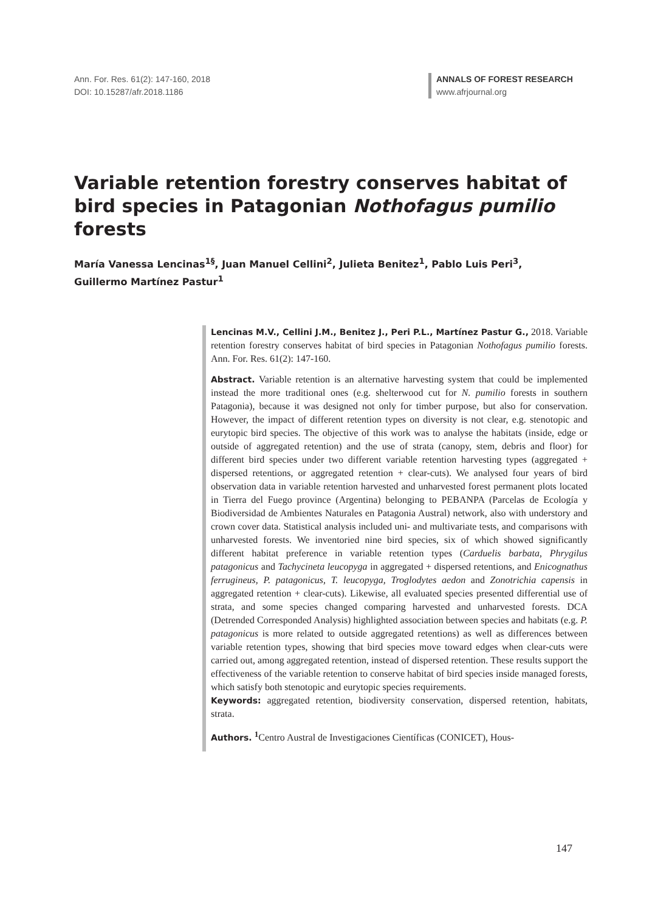Ann. For. Res. 61(2): 147-160, 2018
DOI: 10.15287/afr.2018.1186
ANNALS OF FOREST RESEARCH
www.afrjournal.org
Variable retention forestry conserves habitat of bird species in Patagonian Nothofagus pumilio forests
María Vanessa Lencinas<sup>1§</sup>, Juan Manuel Cellini<sup>2</sup>, Julieta Benitez<sup>1</sup>, Pablo Luis Peri<sup>3</sup>, Guillermo Martínez Pastur<sup>1</sup>
Lencinas M.V., Cellini J.M., Benitez J., Peri P.L., Martínez Pastur G., 2018. Variable retention forestry conserves habitat of bird species in Patagonian Nothofagus pumilio forests. Ann. For. Res. 61(2): 147-160.
Abstract. Variable retention is an alternative harvesting system that could be implemented instead the more traditional ones (e.g. shelterwood cut for N. pumilio forests in southern Patagonia), because it was designed not only for timber purpose, but also for conservation. However, the impact of different retention types on diversity is not clear, e.g. stenotopic and eurytopic bird species. The objective of this work was to analyse the habitats (inside, edge or outside of aggregated retention) and the use of strata (canopy, stem, debris and floor) for different bird species under two different variable retention harvesting types (aggregated + dispersed retentions, or aggregated retention + clear-cuts). We analysed four years of bird observation data in variable retention harvested and unharvested forest permanent plots located in Tierra del Fuego province (Argentina) belonging to PEBANPA (Parcelas de Ecología y Biodiversidad de Ambientes Naturales en Patagonia Austral) network, also with understory and crown cover data. Statistical analysis included uni- and multivariate tests, and comparisons with unharvested forests. We inventoried nine bird species, six of which showed significantly different habitat preference in variable retention types (Carduelis barbata, Phrygilus patagonicus and Tachycineta leucopyga in aggregated + dispersed retentions, and Enicognathus ferrugineus, P. patagonicus, T. leucopyga, Troglodytes aedon and Zonotrichia capensis in aggregated retention + clear-cuts). Likewise, all evaluated species presented differential use of strata, and some species changed comparing harvested and unharvested forests. DCA (Detrended Corresponded Analysis) highlighted association between species and habitats (e.g. P. patagonicus is more related to outside aggregated retentions) as well as differences between variable retention types, showing that bird species move toward edges when clear-cuts were carried out, among aggregated retention, instead of dispersed retention. These results support the effectiveness of the variable retention to conserve habitat of bird species inside managed forests, which satisfy both stenotopic and eurytopic species requirements.
Keywords: aggregated retention, biodiversity conservation, dispersed retention, habitats, strata.
Authors. <sup>1</sup> Centro Austral de Investigaciones Científicas (CONICET), Hous-
147